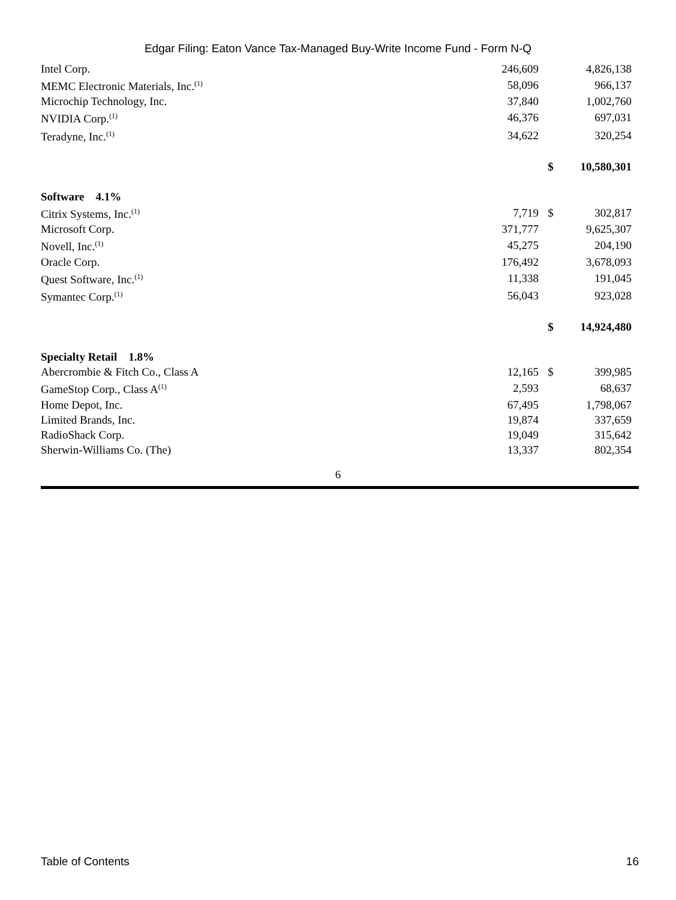Edgar Filing: Eaton Vance Tax-Managed Buy-Write Income Fund - Form N-Q
| Intel Corp. | 246,609 | | 4,826,138 |
| MEMC Electronic Materials, Inc.<sup>(1)</sup> | 58,096 | | 966,137 |
| Microchip Technology, Inc. | 37,840 | | 1,002,760 |
| NVIDIA Corp.<sup>(1)</sup> | 46,376 | | 697,031 |
| Teradyne, Inc.<sup>(1)</sup> | 34,622 | | 320,254 |
| | | $ | 10,580,301 |
| Software 4.1% | | | |
| Citrix Systems, Inc.<sup>(1)</sup> | 7,719 | $ | 302,817 |
| Microsoft Corp. | 371,777 | | 9,625,307 |
| Novell, Inc.<sup>(1)</sup> | 45,275 | | 204,190 |
| Oracle Corp. | 176,492 | | 3,678,093 |
| Quest Software, Inc.<sup>(1)</sup> | 11,338 | | 191,045 |
| Symantec Corp.<sup>(1)</sup> | 56,043 | | 923,028 |
| | | $ | 14,924,480 |
| Specialty Retail 1.8% | | | |
| Abercrombie & Fitch Co., Class A | 12,165 | $ | 399,985 |
| GameStop Corp., Class A<sup>(1)</sup> | 2,593 | | 68,637 |
| Home Depot, Inc. | 67,495 | | 1,798,067 |
| Limited Brands, Inc. | 19,874 | | 337,659 |
| RadioShack Corp. | 19,049 | | 315,642 |
| Sherwin-Williams Co. (The) | 13,337 | | 802,354 |
6
Table of Contents 16